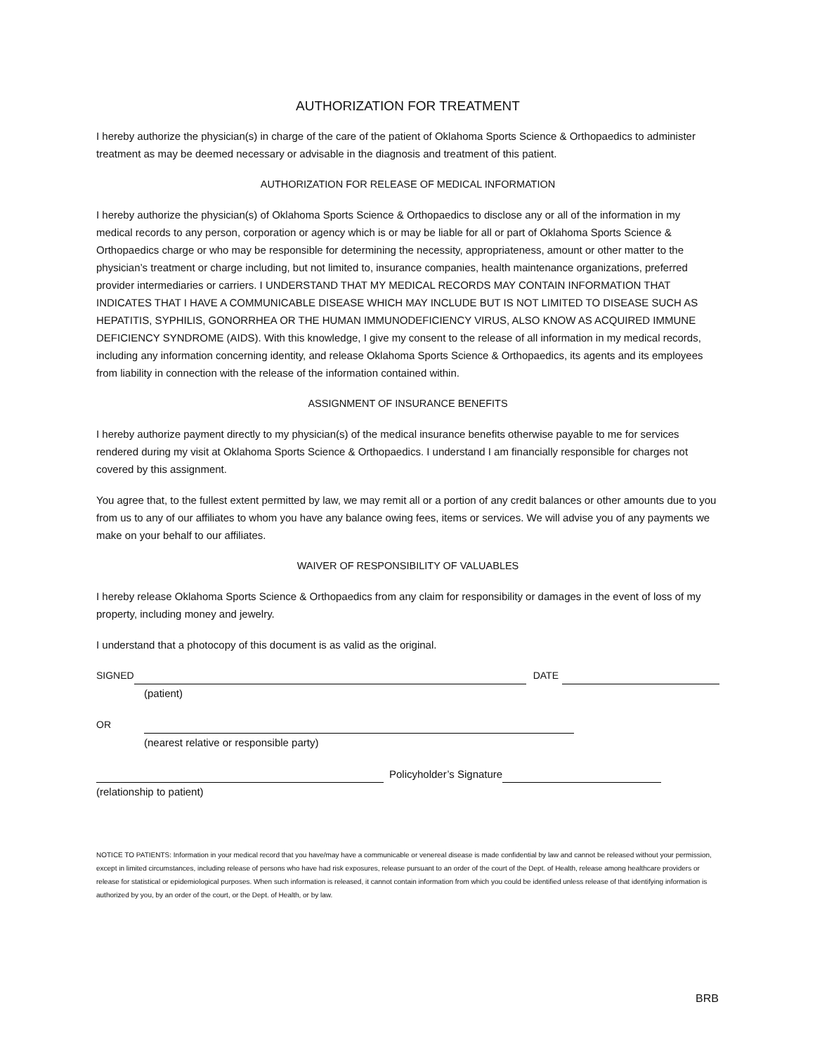AUTHORIZATION FOR TREATMENT
I hereby authorize the physician(s) in charge of the care of the patient of Oklahoma Sports Science & Orthopaedics to administer treatment as may be deemed necessary or advisable in the diagnosis and treatment of this patient.
AUTHORIZATION FOR RELEASE OF MEDICAL INFORMATION
I hereby authorize the physician(s) of Oklahoma Sports Science & Orthopaedics to disclose any or all of the information in my medical records to any person, corporation or agency which is or may be liable for all or part of Oklahoma Sports Science & Orthopaedics charge or who may be responsible for determining the necessity, appropriateness, amount or other matter to the physician’s treatment or charge including, but not limited to, insurance companies, health maintenance organizations, preferred provider intermediaries or carriers. I UNDERSTAND THAT MY MEDICAL RECORDS MAY CONTAIN INFORMATION THAT INDICATES THAT I HAVE A COMMUNICABLE DISEASE WHICH MAY INCLUDE BUT IS NOT LIMITED TO DISEASE SUCH AS HEPATITIS, SYPHILIS, GONORRHEA OR THE HUMAN IMMUNODEFICIENCY VIRUS, ALSO KNOW AS ACQUIRED IMMUNE DEFICIENCY SYNDROME (AIDS). With this knowledge, I give my consent to the release of all information in my medical records, including any information concerning identity, and release Oklahoma Sports Science & Orthopaedics, its agents and its employees from liability in connection with the release of the information contained within.
ASSIGNMENT OF INSURANCE BENEFITS
I hereby authorize payment directly to my physician(s) of the medical insurance benefits otherwise payable to me for services rendered during my visit at Oklahoma Sports Science & Orthopaedics. I understand I am financially responsible for charges not covered by this assignment.
You agree that, to the fullest extent permitted by law, we may remit all or a portion of any credit balances or other amounts due to you from us to any of our affiliates to whom you have any balance owing fees, items or services. We will advise you of any payments we make on your behalf to our affiliates.
WAIVER OF RESPONSIBILITY OF VALUABLES
I hereby release Oklahoma Sports Science & Orthopaedics from any claim for responsibility or damages in the event of loss of my property, including money and jewelry.
I understand that a photocopy of this document is as valid as the original.
SIGNED DATE
(patient)
OR
(nearest relative or responsible party)
Policyholder’s Signature
(relationship to patient)
NOTICE TO PATIENTS: Information in your medical record that you have/may have a communicable or venereal disease is made confidential by law and cannot be released without your permission, except in limited circumstances, including release of persons who have had risk exposures, release pursuant to an order of the court of the Dept. of Health, release among healthcare providers or release for statistical or epidemiological purposes. When such information is released, it cannot contain information from which you could be identified unless release of that identifying information is authorized by you, by an order of the court, or the Dept. of Health, or by law.
BRB